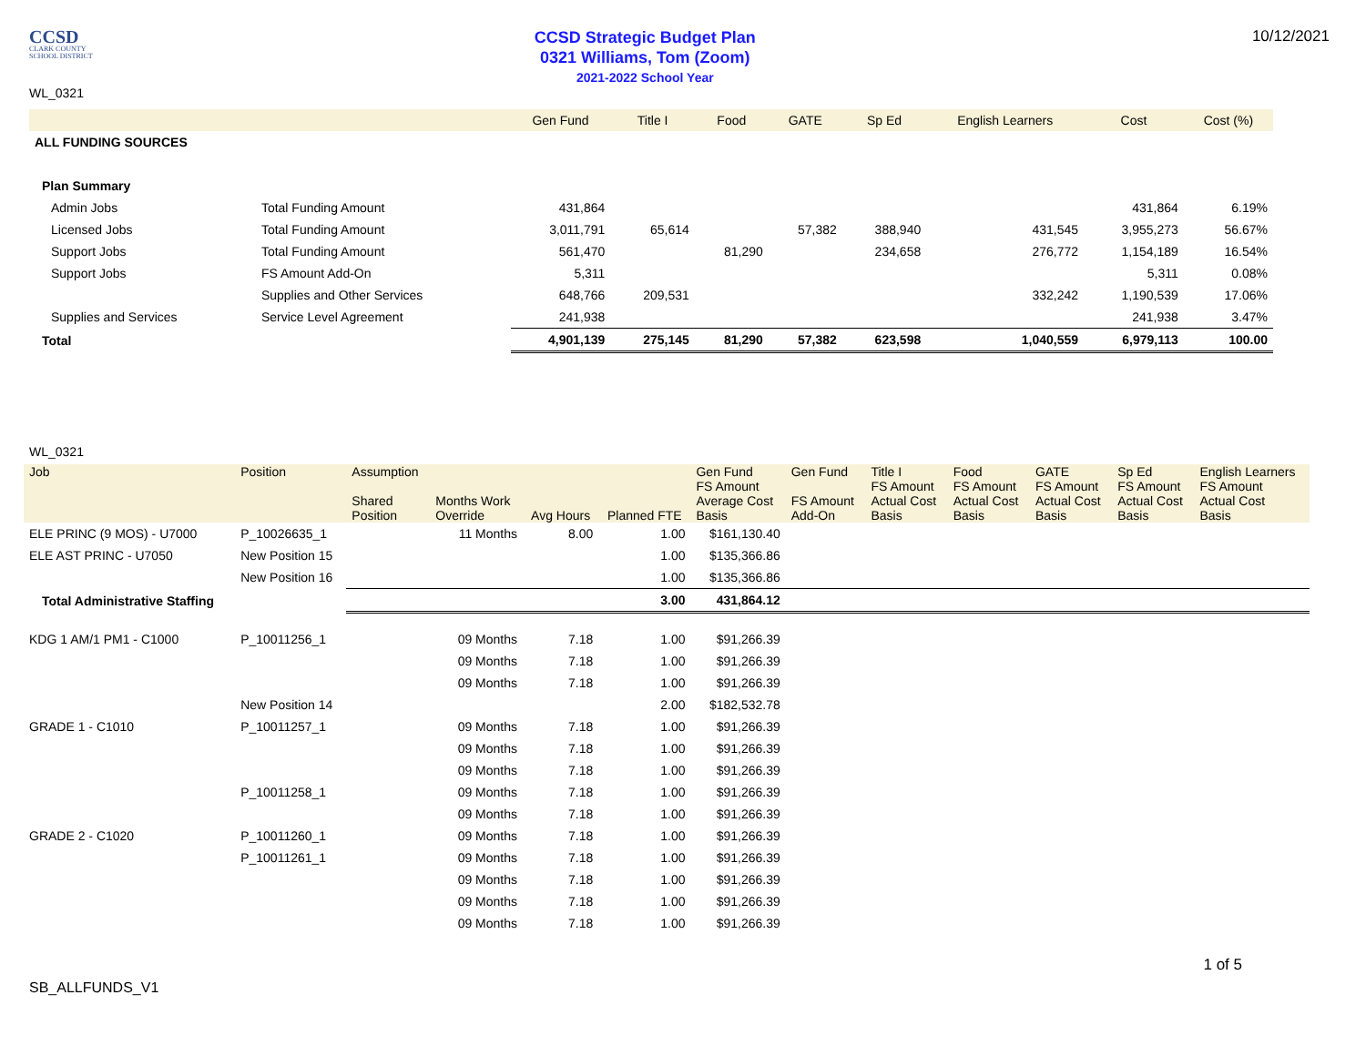CCSD
CLARK COUNTY
SCHOOL DISTRICT
CCSD Strategic Budget Plan
0321 Williams, Tom (Zoom)
2021-2022 School Year
10/12/2021
WL_0321
| | | Gen Fund | Title I | Food | GATE | Sp Ed | English Learners | Cost | Cost (%) |
| --- | --- | --- | --- | --- | --- | --- | --- | --- | --- |
| ALL FUNDING SOURCES | | | | | | | | | |
| Plan Summary | | | | | | | | | |
| Admin Jobs | Total Funding Amount | 431,864 | | | | | | 431,864 | 6.19% |
| Licensed Jobs | Total Funding Amount | 3,011,791 | 65,614 | | 57,382 | 388,940 | 431,545 | 3,955,273 | 56.67% |
| Support Jobs | Total Funding Amount | 561,470 | | 81,290 | | 234,658 | 276,772 | 1,154,189 | 16.54% |
| Support Jobs | FS Amount Add-On | 5,311 | | | | | | 5,311 | 0.08% |
| | Supplies and Other Services | 648,766 | 209,531 | | | | 332,242 | 1,190,539 | 17.06% |
| Supplies and Services | Service Level Agreement | 241,938 | | | | | | 241,938 | 3.47% |
| Total | | 4,901,139 | 275,145 | 81,290 | 57,382 | 623,598 | 1,040,559 | 6,979,113 | 100.00 |
WL_0321
| Job | Position | Assumption Shared Position | Months Work Override | Avg Hours | Planned FTE | Gen Fund FS Amount Average Cost Basis | Gen Fund FS Amount Add-On | Title I FS Amount Actual Cost Basis | Food FS Amount Actual Cost Basis | GATE FS Amount Actual Cost Basis | Sp Ed FS Amount Actual Cost Basis | English Learners FS Amount Actual Cost Basis |
| --- | --- | --- | --- | --- | --- | --- | --- | --- | --- | --- | --- | --- |
| ELE PRINC (9 MOS) - U7000 | P_10026635_1 | | 11 Months | 8.00 | 1.00 | $161,130.40 | | | | | | |
| ELE AST PRINC - U7050 | New Position 15 | | | | 1.00 | $135,366.86 | | | | | | |
| | New Position 16 | | | | 1.00 | $135,366.86 | | | | | | |
| Total Administrative Staffing | | | | | 3.00 | 431,864.12 | | | | | | |
| KDG 1 AM/1 PM1 - C1000 | P_10011256_1 | | 09 Months | 7.18 | 1.00 | $91,266.39 | | | | | | |
| | | | 09 Months | 7.18 | 1.00 | $91,266.39 | | | | | | |
| | | | 09 Months | 7.18 | 1.00 | $91,266.39 | | | | | | |
| | New Position 14 | | | | 2.00 | $182,532.78 | | | | | | |
| GRADE 1 - C1010 | P_10011257_1 | | 09 Months | 7.18 | 1.00 | $91,266.39 | | | | | | |
| | | | 09 Months | 7.18 | 1.00 | $91,266.39 | | | | | | |
| | | | 09 Months | 7.18 | 1.00 | $91,266.39 | | | | | | |
| | P_10011258_1 | | 09 Months | 7.18 | 1.00 | $91,266.39 | | | | | | |
| | | | 09 Months | 7.18 | 1.00 | $91,266.39 | | | | | | |
| GRADE 2 - C1020 | P_10011260_1 | | 09 Months | 7.18 | 1.00 | $91,266.39 | | | | | | |
| | P_10011261_1 | | 09 Months | 7.18 | 1.00 | $91,266.39 | | | | | | |
| | | | 09 Months | 7.18 | 1.00 | $91,266.39 | | | | | | |
| | | | 09 Months | 7.18 | 1.00 | $91,266.39 | | | | | | |
| | | | 09 Months | 7.18 | 1.00 | $91,266.39 | | | | | | |
1 of 5
SB_ALLFUNDS_V1